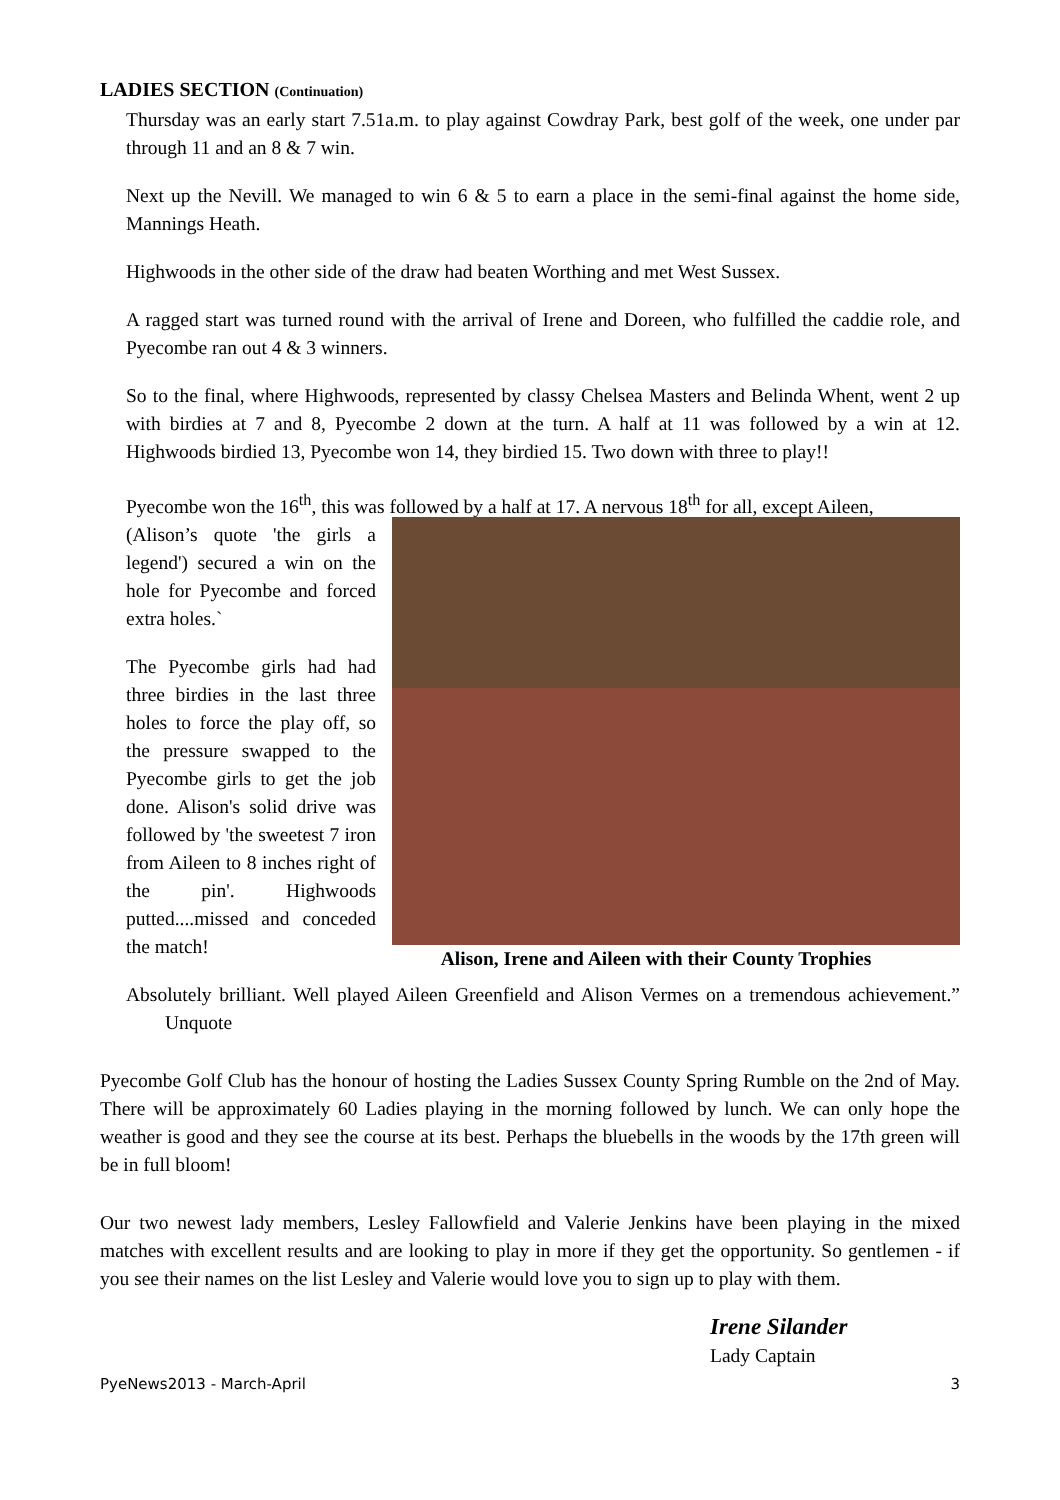LADIES SECTION (Continuation)
Thursday was an early start 7.51a.m. to play against Cowdray Park, best golf of the week, one under par through 11 and an 8 & 7 win.
Next up the Nevill. We managed to win 6 & 5 to earn a place in the semi-final against the home side, Mannings Heath.
Highwoods in the other side of the draw had beaten Worthing and met West Sussex.
A ragged start was turned round with the arrival of Irene and Doreen, who fulfilled the caddie role, and Pyecombe ran out 4 & 3 winners.
So to the final, where Highwoods, represented by classy Chelsea Masters and Belinda Whent, went 2 up with birdies at 7 and 8, Pyecombe 2 down at the turn. A half at 11 was followed by a win at 12. Highwoods birdied 13, Pyecombe won 14, they birdied 15. Two down with three to play!!
Pyecombe won the 16<sup>th</sup>, this was followed by a half at 17. A nervous 18<sup>th</sup> for all, except Aileen,
(Alison’s quote 'the girls a legend') secured a win on the hole for Pyecombe and forced extra holes.`
The Pyecombe girls had had three birdies in the last three holes to force the play off, so the pressure swapped to the Pyecombe girls to get the job done. Alison's solid drive was followed by 'the sweetest 7 iron from Aileen to 8 inches right of the pin'. Highwoods putted....missed and conceded the match!
Alison, Irene and Aileen with their County Trophies
Absolutely brilliant. Well played Aileen Greenfield and Alison Vermes on a tremendous achievement.” Unquote
Pyecombe Golf Club has the honour of hosting the Ladies Sussex County Spring Rumble on the 2nd of May. There will be approximately 60 Ladies playing in the morning followed by lunch. We can only hope the weather is good and they see the course at its best. Perhaps the bluebells in the woods by the 17th green will be in full bloom!
Our two newest lady members, Lesley Fallowfield and Valerie Jenkins have been playing in the mixed matches with excellent results and are looking to play in more if they get the opportunity. So gentlemen - if you see their names on the list Lesley and Valerie would love you to sign up to play with them.
Irene Silander
Lady Captain
PyeNews2013 - March-April 3